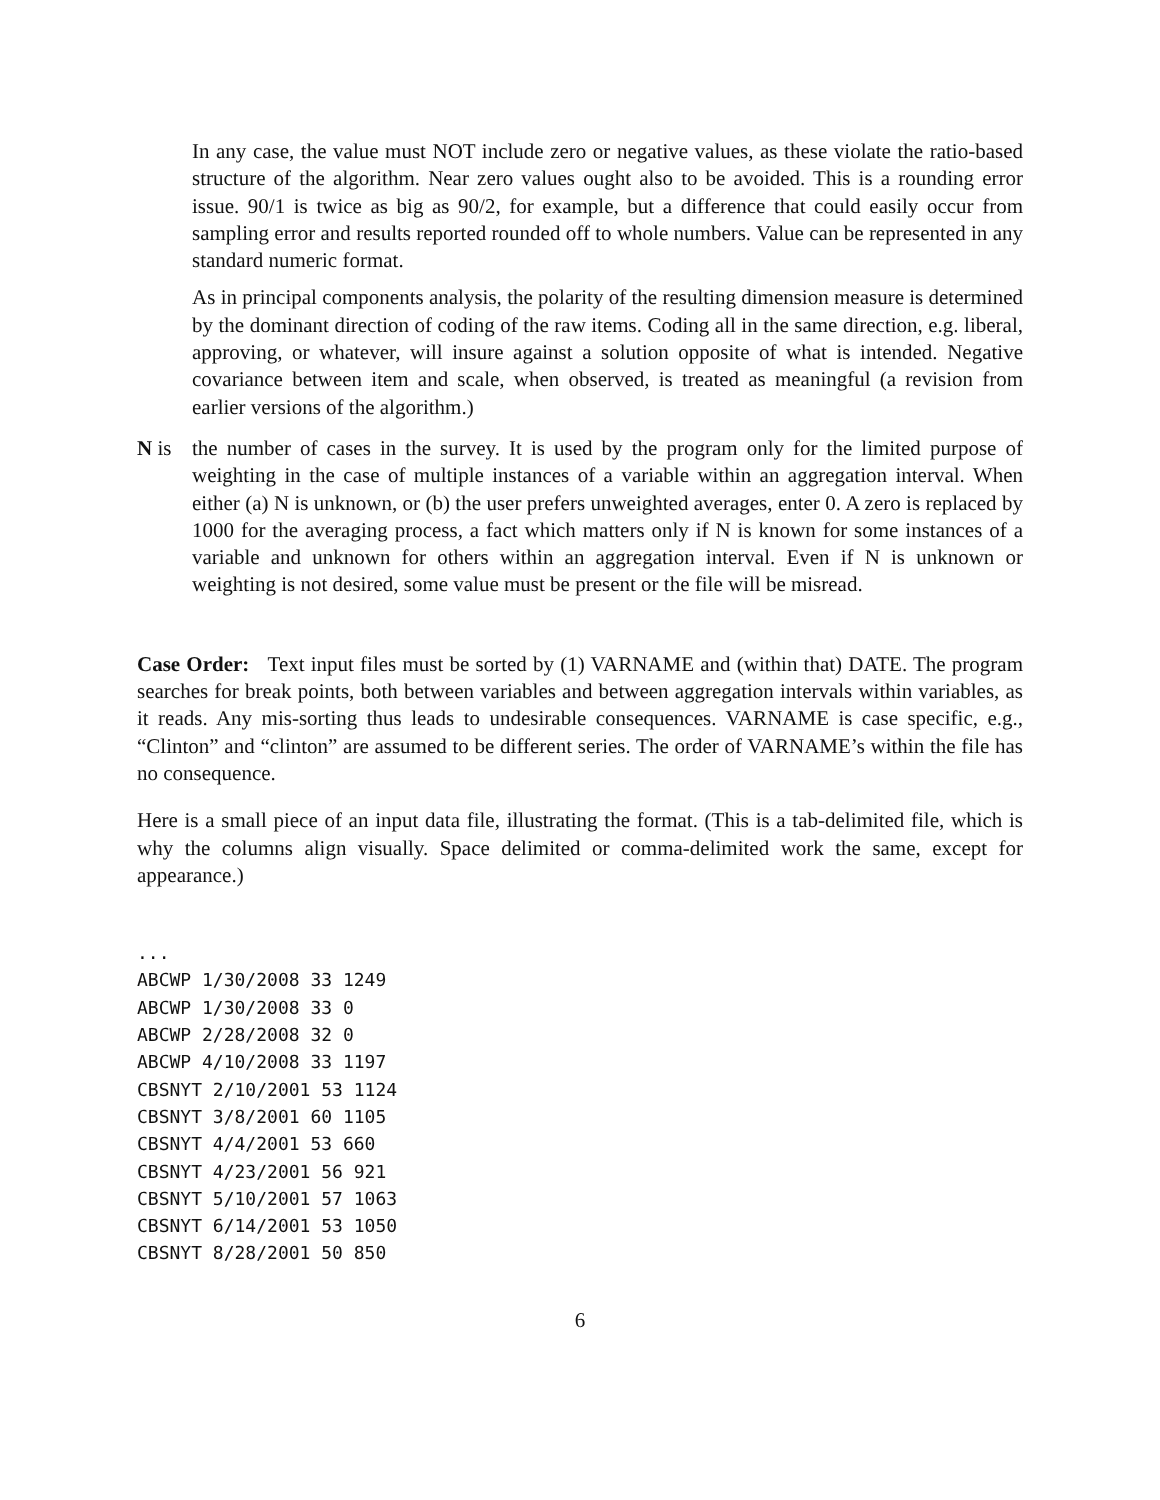In any case, the value must NOT include zero or negative values, as these violate the ratio-based structure of the algorithm. Near zero values ought also to be avoided. This is a rounding error issue. 90/1 is twice as big as 90/2, for example, but a difference that could easily occur from sampling error and results reported rounded off to whole numbers. Value can be represented in any standard numeric format.
As in principal components analysis, the polarity of the resulting dimension measure is determined by the dominant direction of coding of the raw items. Coding all in the same direction, e.g. liberal, approving, or whatever, will insure against a solution opposite of what is intended. Negative covariance between item and scale, when observed, is treated as meaningful (a revision from earlier versions of the algorithm.)
N is the number of cases in the survey. It is used by the program only for the limited purpose of weighting in the case of multiple instances of a variable within an aggregation interval. When either (a) N is unknown, or (b) the user prefers unweighted averages, enter 0. A zero is replaced by 1000 for the averaging process, a fact which matters only if N is known for some instances of a variable and unknown for others within an aggregation interval. Even if N is unknown or weighting is not desired, some value must be present or the file will be misread.
Case Order: Text input files must be sorted by (1) VARNAME and (within that) DATE. The program searches for break points, both between variables and between aggregation intervals within variables, as it reads. Any mis-sorting thus leads to undesirable consequences. VARNAME is case specific, e.g., “Clinton” and “clinton” are assumed to be different series. The order of VARNAME’s within the file has no consequence.
Here is a small piece of an input data file, illustrating the format. (This is a tab-delimited file, which is why the columns align visually. Space delimited or comma-delimited work the same, except for appearance.)
...
ABCWP 1/30/2008 33 1249
ABCWP 1/30/2008 33 0
ABCWP 2/28/2008 32 0
ABCWP 4/10/2008 33 1197
CBSNYT 2/10/2001 53 1124
CBSNYT 3/8/2001 60 1105
CBSNYT 4/4/2001 53 660
CBSNYT 4/23/2001 56 921
CBSNYT 5/10/2001 57 1063
CBSNYT 6/14/2001 53 1050
CBSNYT 8/28/2001 50 850
6